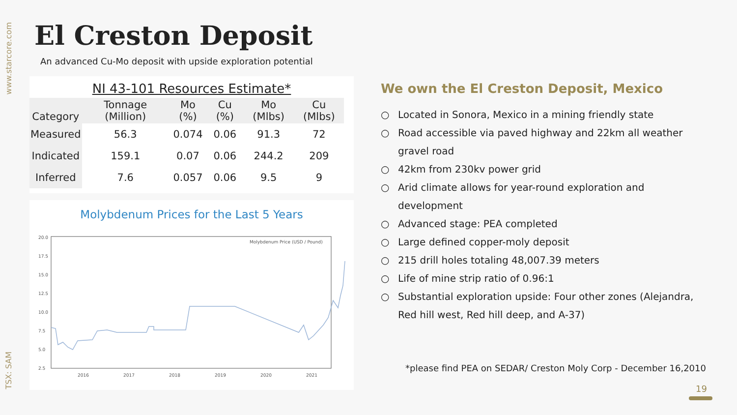www.starcore.com
TSX: SAM
El Creston Deposit
An advanced Cu-Mo deposit with upside exploration potential
NI 43-101 Resources Estimate*
| Category | Tonnage (Million) | Mo (%) | Cu (%) | Mo (Mlbs) | Cu (Mlbs) |
| --- | --- | --- | --- | --- | --- |
| Measured | 56.3 | 0.074 | 0.06 | 91.3 | 72 |
| Indicated | 159.1 | 0.07 | 0.06 | 244.2 | 209 |
| Inferred | 7.6 | 0.057 | 0.06 | 9.5 | 9 |
Molybdenum Prices for the Last 5 Years
20.0
17.5
15.0
12.5
10.0
7.5
5.0
2.5
Molybdenum Price (USD / Pound)
2016
2017
2018
2019
2020
2021
We own the El Creston Deposit, Mexico
○ Located in Sonora, Mexico in a mining friendly state
○ Road accessible via paved highway and 22km all weather gravel road
○ 42km from 230kv power grid
○ Arid climate allows for year-round exploration and development
○ Advanced stage: PEA completed
○ Large defined copper-moly deposit
○ 215 drill holes totaling 48,007.39 meters
○ Life of mine strip ratio of 0.96:1
○ Substantial exploration upside: Four other zones (Alejandra, Red hill west, Red hill deep, and A-37)
*please find PEA on SEDAR/ Creston Moly Corp - December 16,2010
19